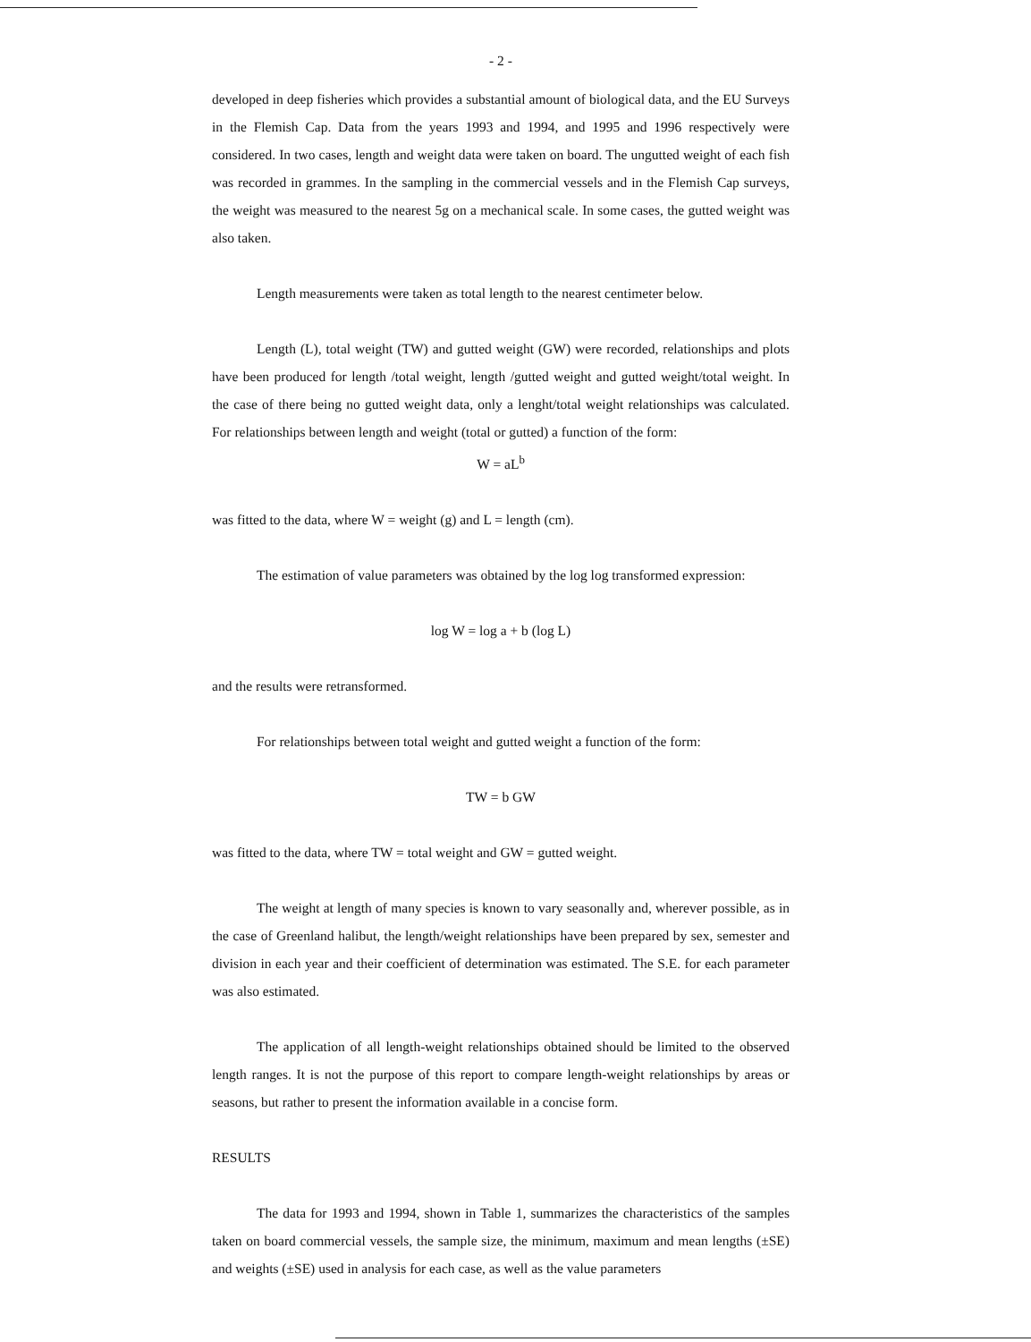- 2 -
developed in deep fisheries which provides a substantial amount of biological data, and the EU Surveys in the Flemish Cap. Data from the years 1993 and 1994, and 1995 and 1996 respectively were considered. In two cases, length and weight data were taken on board. The ungutted weight of each fish was recorded in grammes. In the sampling in the commercial vessels and in the Flemish Cap surveys, the weight was measured to the nearest 5g on a mechanical scale. In some cases, the gutted weight was also taken.
Length measurements were taken as total length to the nearest centimeter below.
Length (L), total weight (TW) and gutted weight (GW) were recorded, relationships and plots have been produced for length /total weight, length /gutted weight and gutted weight/total weight. In the case of there being no gutted weight data, only a lenght/total weight relationships was calculated. For relationships between length and weight (total or gutted) a function of the form:
W = aL<sup>b</sup>
was fitted to the data, where W = weight (g) and L = length (cm).
The estimation of value parameters was obtained by the log log transformed expression:
log W = log a + b (log L)
and the results were retransformed.
For relationships between total weight and gutted weight a function of the form:
TW = b GW
was fitted to the data, where TW = total weight and GW = gutted weight.
The weight at length of many species is known to vary seasonally and, wherever possible, as in the case of Greenland halibut, the length/weight relationships have been prepared by sex, semester and division in each year and their coefficient of determination was estimated. The S.E. for each parameter was also estimated.
The application of all length-weight relationships obtained should be limited to the observed length ranges. It is not the purpose of this report to compare length-weight relationships by areas or seasons, but rather to present the information available in a concise form.
RESULTS
The data for 1993 and 1994, shown in Table 1, summarizes the characteristics of the samples taken on board commercial vessels, the sample size, the minimum, maximum and mean lengths (±SE) and weights (±SE) used in analysis for each case, as well as the value parameters